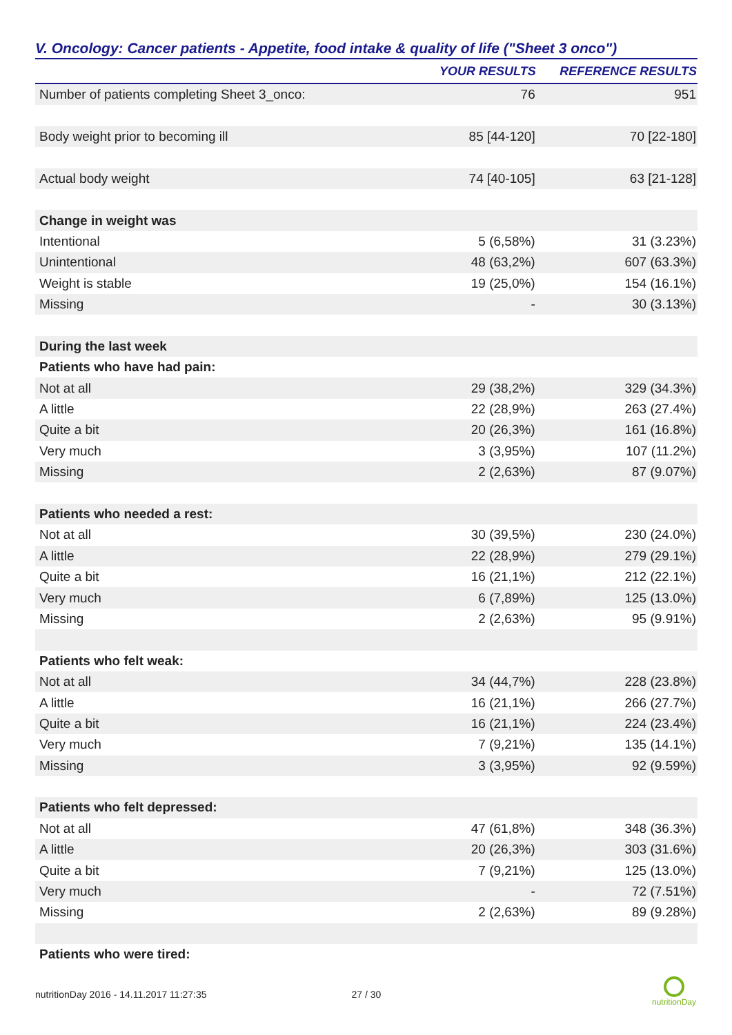V. Oncology: Cancer patients - Appetite, food intake & quality of life ("Sheet 3 onco")
| | YOUR RESULTS | REFERENCE RESULTS |
| --- | --- | --- |
| Number of patients completing Sheet 3_onco: | 76 | 951 |
| Body weight prior to becoming ill | 85 [44-120] | 70 [22-180] |
| Actual body weight | 74 [40-105] | 63 [21-128] |
| Change in weight was | | |
| Intentional | 5 (6,58%) | 31 (3.23%) |
| Unintentional | 48 (63,2%) | 607 (63.3%) |
| Weight is stable | 19 (25,0%) | 154 (16.1%) |
| Missing | - | 30 (3.13%) |
| During the last week | | |
| Patients who have had pain: | | |
| Not at all | 29 (38,2%) | 329 (34.3%) |
| A little | 22 (28,9%) | 263 (27.4%) |
| Quite a bit | 20 (26,3%) | 161 (16.8%) |
| Very much | 3 (3,95%) | 107 (11.2%) |
| Missing | 2 (2,63%) | 87 (9.07%) |
| Patients who needed a rest: | | |
| Not at all | 30 (39,5%) | 230 (24.0%) |
| A little | 22 (28,9%) | 279 (29.1%) |
| Quite a bit | 16 (21,1%) | 212 (22.1%) |
| Very much | 6 (7,89%) | 125 (13.0%) |
| Missing | 2 (2,63%) | 95 (9.91%) |
| Patients who felt weak: | | |
| Not at all | 34 (44,7%) | 228 (23.8%) |
| A little | 16 (21,1%) | 266 (27.7%) |
| Quite a bit | 16 (21,1%) | 224 (23.4%) |
| Very much | 7 (9,21%) | 135 (14.1%) |
| Missing | 3 (3,95%) | 92 (9.59%) |
| Patients who felt depressed: | | |
| Not at all | 47 (61,8%) | 348 (36.3%) |
| A little | 20 (26,3%) | 303 (31.6%) |
| Quite a bit | 7 (9,21%) | 125 (13.0%) |
| Very much | - | 72 (7.51%) |
| Missing | 2 (2,63%) | 89 (9.28%) |
| Patients who were tired: | | |
nutritionDay 2016 - 14.11.2017 11:27:35 27 / 30
nutritionDay